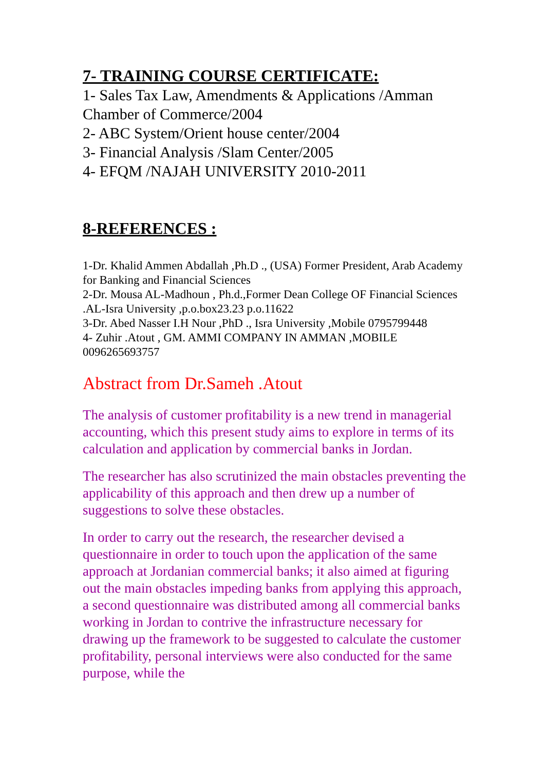7- TRAINING COURSE CERTIFICATE:
1- Sales Tax Law, Amendments & Applications /Amman Chamber of Commerce/2004
2- ABC System/Orient house center/2004
3- Financial Analysis /Slam Center/2005
4- EFQM /NAJAH UNIVERSITY 2010-2011
8-REFERENCES :
1-Dr. Khalid Ammen Abdallah ,Ph.D ., (USA) Former President, Arab Academy for Banking and Financial Sciences
2-Dr. Mousa AL-Madhoun , Ph.d.,Former Dean College OF Financial Sciences .AL-Isra University ,p.o.box23.23 p.o.11622
3-Dr. Abed Nasser I.H Nour ,PhD ., Isra University ,Mobile 0795799448
4- Zuhir .Atout , GM. AMMI COMPANY IN AMMAN ,MOBILE 0096265693757
Abstract from Dr.Sameh .Atout
The analysis of customer profitability is a new trend in managerial accounting, which this present study aims to explore in terms of its calculation and application by commercial banks in Jordan.
The researcher has also scrutinized the main obstacles preventing the applicability of this approach and then drew up a number of suggestions to solve these obstacles.
In order to carry out the research, the researcher devised a questionnaire in order to touch upon the application of the same approach at Jordanian commercial banks; it also aimed at figuring out the main obstacles impeding banks from applying this approach, a second questionnaire was distributed among all commercial banks working in Jordan to contrive the infrastructure necessary for drawing up the framework to be suggested to calculate the customer profitability, personal interviews were also conducted for the same purpose, while the